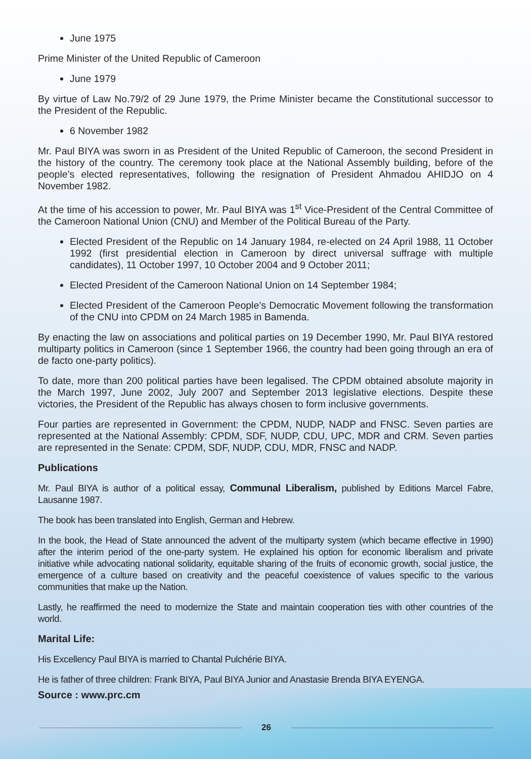June 1975
Prime Minister of the United Republic of Cameroon
June 1979
By virtue of Law No.79/2 of 29 June 1979, the Prime Minister became the Constitutional successor to the President of the Republic.
6 November 1982
Mr. Paul BIYA was sworn in as President of the United Republic of Cameroon, the second President in the history of the country. The ceremony took place at the National Assembly building, before of the people’s elected representatives, following the resignation of President Ahmadou AHIDJO on 4 November 1982.
At the time of his accession to power, Mr. Paul BIYA was 1<sup>st</sup> Vice-President of the Central Committee of the Cameroon National Union (CNU) and Member of the Political Bureau of the Party.
Elected President of the Republic on 14 January 1984, re-elected on 24 April 1988, 11 October 1992 (first presidential election in Cameroon by direct universal suffrage with multiple candidates), 11 October 1997, 10 October 2004 and 9 October 2011;
Elected President of the Cameroon National Union on 14 September 1984;
Elected President of the Cameroon People’s Democratic Movement following the transformation of the CNU into CPDM on 24 March 1985 in Bamenda.
By enacting the law on associations and political parties on 19 December 1990, Mr. Paul BIYA restored multiparty politics in Cameroon (since 1 September 1966, the country had been going through an era of de facto one-party politics).
To date, more than 200 political parties have been legalised. The CPDM obtained absolute majority in the March 1997, June 2002, July 2007 and September 2013 legislative elections. Despite these victories, the President of the Republic has always chosen to form inclusive governments.
Four parties are represented in Government: the CPDM, NUDP, NADP and FNSC. Seven parties are represented at the National Assembly: CPDM, SDF, NUDP, CDU, UPC, MDR and CRM. Seven parties are represented in the Senate: CPDM, SDF, NUDP, CDU, MDR, FNSC and NADP.
Publications
Mr. Paul BIYA is author of a political essay, Communal Liberalism, published by Editions Marcel Fabre, Lausanne 1987.
The book has been translated into English, German and Hebrew.
In the book, the Head of State announced the advent of the multiparty system (which became effective in 1990) after the interim period of the one-party system. He explained his option for economic liberalism and private initiative while advocating national solidarity, equitable sharing of the fruits of economic growth, social justice, the emergence of a culture based on creativity and the peaceful coexistence of values specific to the various communities that make up the Nation.
Lastly, he reaffirmed the need to modernize the State and maintain cooperation ties with other countries of the world.
Marital Life:
His Excellency Paul BIYA is married to Chantal Pulchérie BIYA.
He is father of three children: Frank BIYA, Paul BIYA Junior and Anastasie Brenda BIYA EYENGA.
Source : www.prc.cm
26